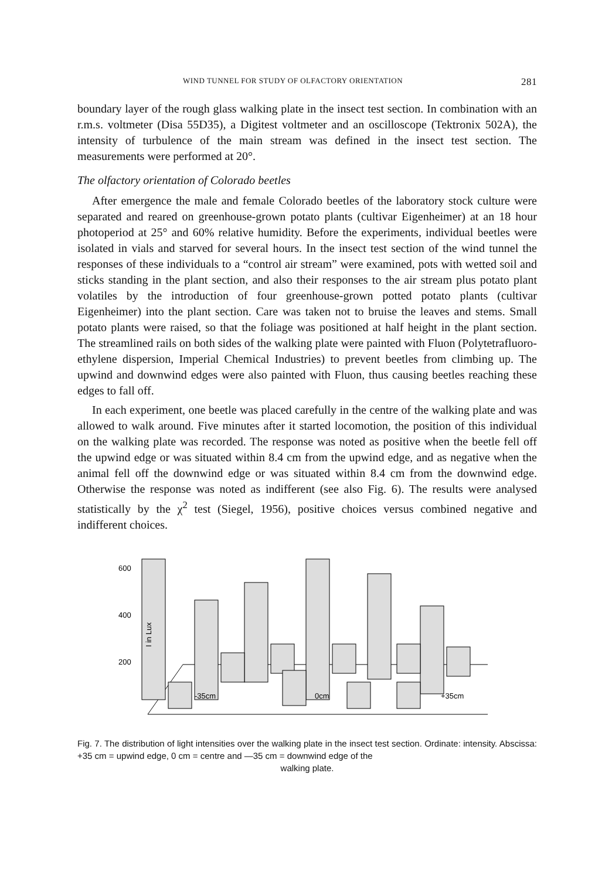WIND TUNNEL FOR STUDY OF OLFACTORY ORIENTATION 281
boundary layer of the rough glass walking plate in the insect test section. In combination with an r.m.s. voltmeter (Disa 55D35), a Digitest voltmeter and an oscilloscope (Tektronix 502A), the intensity of turbulence of the main stream was defined in the insect test section. The measurements were performed at 20°.
The olfactory orientation of Colorado beetles
After emergence the male and female Colorado beetles of the laboratory stock culture were separated and reared on greenhouse-grown potato plants (cultivar Eigenheimer) at an 18 hour photoperiod at 25° and 60% relative humidity. Before the experiments, individual beetles were isolated in vials and starved for several hours. In the insect test section of the wind tunnel the responses of these individuals to a “control air stream” were examined, pots with wetted soil and sticks standing in the plant section, and also their responses to the air stream plus potato plant volatiles by the introduction of four greenhouse-grown potted potato plants (cultivar Eigenheimer) into the plant section. Care was taken not to bruise the leaves and stems. Small potato plants were raised, so that the foliage was positioned at half height in the plant section. The streamlined rails on both sides of the walking plate were painted with Fluon (Polytetrafluoro-ethylene dispersion, Imperial Chemical Industries) to prevent beetles from climbing up. The upwind and downwind edges were also painted with Fluon, thus causing beetles reaching these edges to fall off.
In each experiment, one beetle was placed carefully in the centre of the walking plate and was allowed to walk around. Five minutes after it started locomotion, the position of this individual on the walking plate was recorded. The response was noted as positive when the beetle fell off the upwind edge or was situated within 8.4 cm from the upwind edge, and as negative when the animal fell off the downwind edge or was situated within 8.4 cm from the downwind edge. Otherwise the response was noted as indifferent (see also Fig. 6). The results were analysed statistically by the χ<sup>2</sup> test (Siegel, 1956), positive choices versus combined negative and indifferent choices.
600
400
200
I in Lux
-35cm
0cm
+35cm
Fig. 7. The distribution of light intensities over the walking plate in the insect test section. Ordinate: intensity. Abscissa: +35 cm = upwind edge, 0 cm = centre and —35 cm = downwind edge of the
walking plate.